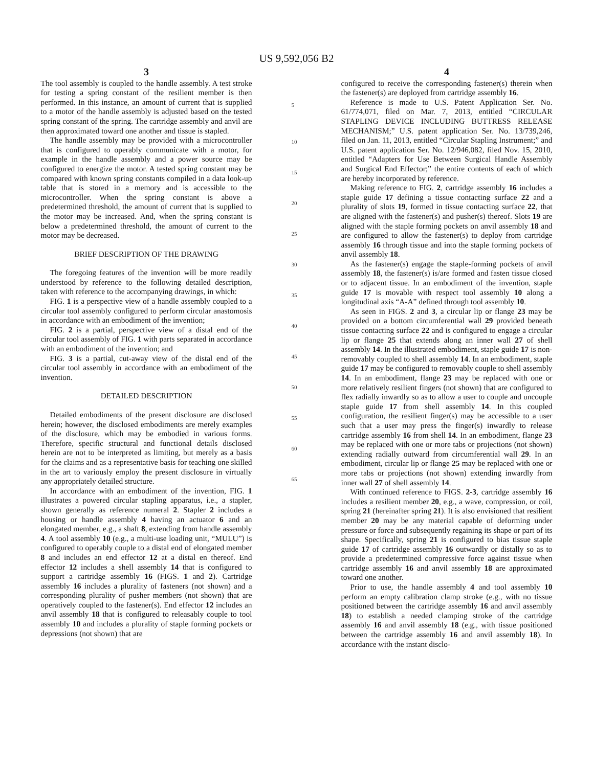US 9,592,056 B2
3
The tool assembly is coupled to the handle assembly. A test stroke for testing a spring constant of the resilient member is then performed. In this instance, an amount of current that is supplied to a motor of the handle assembly is adjusted based on the tested spring constant of the spring. The cartridge assembly and anvil are then approximated toward one another and tissue is stapled.
The handle assembly may be provided with a microcontroller that is configured to operably communicate with a motor, for example in the handle assembly and a power source may be configured to energize the motor. A tested spring constant may be compared with known spring constants compiled in a data look-up table that is stored in a memory and is accessible to the microcontroller. When the spring constant is above a predetermined threshold, the amount of current that is supplied to the motor may be increased. And, when the spring constant is below a predetermined threshold, the amount of current to the motor may be decreased.
BRIEF DESCRIPTION OF THE DRAWING
The foregoing features of the invention will be more readily understood by reference to the following detailed description, taken with reference to the accompanying drawings, in which:
FIG. 1 is a perspective view of a handle assembly coupled to a circular tool assembly configured to perform circular anastomosis in accordance with an embodiment of the invention;
FIG. 2 is a partial, perspective view of a distal end of the circular tool assembly of FIG. 1 with parts separated in accordance with an embodiment of the invention; and
FIG. 3 is a partial, cut-away view of the distal end of the circular tool assembly in accordance with an embodiment of the invention.
DETAILED DESCRIPTION
Detailed embodiments of the present disclosure are disclosed herein; however, the disclosed embodiments are merely examples of the disclosure, which may be embodied in various forms. Therefore, specific structural and functional details disclosed herein are not to be interpreted as limiting, but merely as a basis for the claims and as a representative basis for teaching one skilled in the art to variously employ the present disclosure in virtually any appropriately detailed structure.
In accordance with an embodiment of the invention, FIG. 1 illustrates a powered circular stapling apparatus, i.e., a stapler, shown generally as reference numeral 2. Stapler 2 includes a housing or handle assembly 4 having an actuator 6 and an elongated member, e.g., a shaft 8, extending from handle assembly 4. A tool assembly 10 (e.g., a multi-use loading unit, “MULU”) is configured to operably couple to a distal end of elongated member 8 and includes an end effector 12 at a distal en thereof. End effector 12 includes a shell assembly 14 that is configured to support a cartridge assembly 16 (FIGS. 1 and 2). Cartridge assembly 16 includes a plurality of fasteners (not shown) and a corresponding plurality of pusher members (not shown) that are operatively coupled to the fastener(s). End effector 12 includes an anvil assembly 18 that is configured to releasably couple to tool assembly 10 and includes a plurality of staple forming pockets or depressions (not shown) that are
5
10
15
20
25
30
35
40
45
50
55
60
65
4
configured to receive the corresponding fastener(s) therein when the fastener(s) are deployed from cartridge assembly 16.
Reference is made to U.S. Patent Application Ser. No. 61/774,071, filed on Mar. 7, 2013, entitled “CIRCULAR STAPLING DEVICE INCLUDING BUTTRESS RELEASE MECHANISM;” U.S. patent application Ser. No. 13/739,246, filed on Jan. 11, 2013, entitled “Circular Stapling Instrument;” and U.S. patent application Ser. No. 12/946,082, filed Nov. 15, 2010, entitled “Adapters for Use Between Surgical Handle Assembly and Surgical End Effector;” the entire contents of each of which are hereby incorporated by reference.
Making reference to FIG. 2, cartridge assembly 16 includes a staple guide 17 defining a tissue contacting surface 22 and a plurality of slots 19, formed in tissue contacting surface 22, that are aligned with the fastener(s) and pusher(s) thereof. Slots 19 are aligned with the staple forming pockets on anvil assembly 18 and are configured to allow the fastener(s) to deploy from cartridge assembly 16 through tissue and into the staple forming pockets of anvil assembly 18.
As the fastener(s) engage the staple-forming pockets of anvil assembly 18, the fastener(s) is/are formed and fasten tissue closed or to adjacent tissue. In an embodiment of the invention, staple guide 17 is movable with respect tool assembly 10 along a longitudinal axis “A-A” defined through tool assembly 10.
As seen in FIGS. 2 and 3, a circular lip or flange 23 may be provided on a bottom circumferential wall 29 provided beneath tissue contacting surface 22 and is configured to engage a circular lip or flange 25 that extends along an inner wall 27 of shell assembly 14. In the illustrated embodiment, staple guide 17 is non-removably coupled to shell assembly 14. In an embodiment, staple guide 17 may be configured to removably couple to shell assembly 14. In an embodiment, flange 23 may be replaced with one or more relatively resilient fingers (not shown) that are configured to flex radially inwardly so as to allow a user to couple and uncouple staple guide 17 from shell assembly 14. In this coupled configuration, the resilient finger(s) may be accessible to a user such that a user may press the finger(s) inwardly to release cartridge assembly 16 from shell 14. In an embodiment, flange 23 may be replaced with one or more tabs or projections (not shown) extending radially outward from circumferential wall 29. In an embodiment, circular lip or flange 25 may be replaced with one or more tabs or projections (not shown) extending inwardly from inner wall 27 of shell assembly 14.
With continued reference to FIGS. 2-3, cartridge assembly 16 includes a resilient member 20, e.g., a wave, compression, or coil, spring 21 (hereinafter spring 21). It is also envisioned that resilient member 20 may be any material capable of deforming under pressure or force and subsequently regaining its shape or part of its shape. Specifically, spring 21 is configured to bias tissue staple guide 17 of cartridge assembly 16 outwardly or distally so as to provide a predetermined compressive force against tissue when cartridge assembly 16 and anvil assembly 18 are approximated toward one another.
Prior to use, the handle assembly 4 and tool assembly 10 perform an empty calibration clamp stroke (e.g., with no tissue positioned between the cartridge assembly 16 and anvil assembly 18) to establish a needed clamping stroke of the cartridge assembly 16 and anvil assembly 18 (e.g., with tissue positioned between the cartridge assembly 16 and anvil assembly 18). In accordance with the instant disclo-